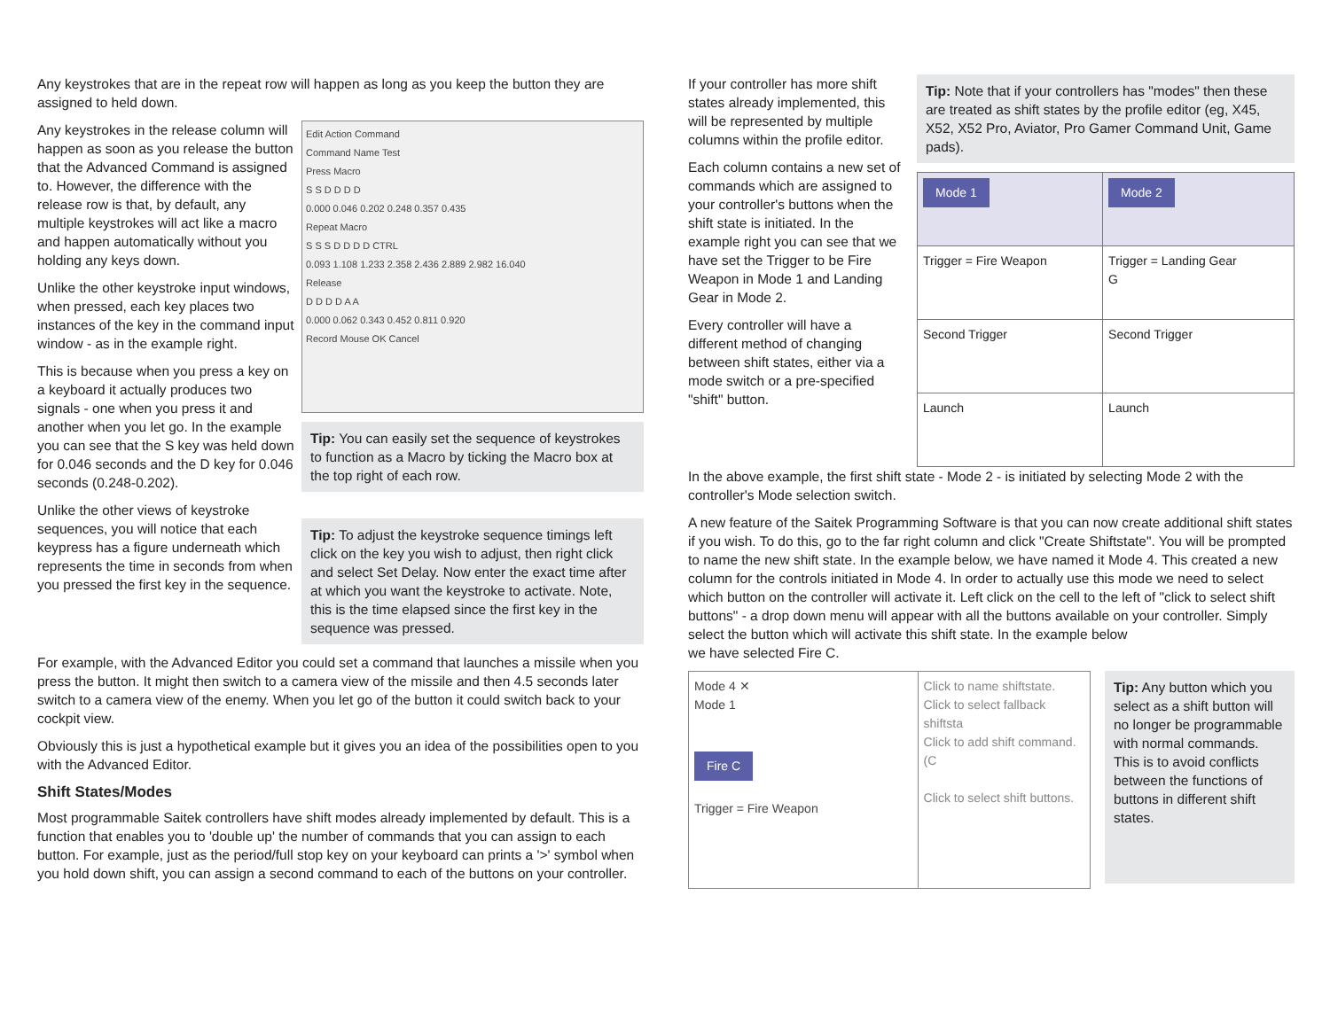Any keystrokes that are in the repeat row will happen as long as you keep the button they are assigned to held down.
Any keystrokes in the release column will happen as soon as you release the button that the Advanced Command is assigned to. However, the difference with the release row is that, by default, any multiple keystrokes will act like a macro and happen automatically without you holding any keys down.
Unlike the other keystroke input windows, when pressed, each key places two instances of the key in the command input window - as in the example right.
This is because when you press a key on a keyboard it actually produces two signals - one when you press it and another when you let go. In the example you can see that the S key was held down for 0.046 seconds and the D key for 0.046 seconds (0.248-0.202).
Unlike the other views of keystroke sequences, you will notice that each keypress has a figure underneath which represents the time in seconds from when you pressed the first key in the sequence.
Edit Action Command
Command Name Test
Press Macro
S S D D D D
0.000 0.046 0.202 0.248 0.357 0.435
Repeat Macro
S S S D D D D CTRL
0.093 1.108 1.233 2.358 2.436 2.889 2.982 16.040
Release
D D D D A A
0.000 0.062 0.343 0.452 0.811 0.920
Record Mouse OK Cancel
Tip: You can easily set the sequence of keystrokes to function as a Macro by ticking the Macro box at the top right of each row.
Tip: To adjust the keystroke sequence timings left click on the key you wish to adjust, then right click and select Set Delay. Now enter the exact time after at which you want the keystroke to activate. Note, this is the time elapsed since the first key in the sequence was pressed.
For example, with the Advanced Editor you could set a command that launches a missile when you press the button. It might then switch to a camera view of the missile and then 4.5 seconds later switch to a camera view of the enemy. When you let go of the button it could switch back to your cockpit view.
Obviously this is just a hypothetical example but it gives you an idea of the possibilities open to you with the Advanced Editor.
Shift States/Modes
Most programmable Saitek controllers have shift modes already implemented by default. This is a function that enables you to 'double up' the number of commands that you can assign to each button. For example, just as the period/full stop key on your keyboard can prints a '>' symbol when you hold down shift, you can assign a second command to each of the buttons on your controller.
If your controller has more shift states already implemented, this will be represented by multiple columns within the profile editor.
Each column contains a new set of commands which are assigned to your controller's buttons when the shift state is initiated. In the example right you can see that we have set the Trigger to be Fire Weapon in Mode 1 and Landing Gear in Mode 2.
Every controller will have a different method of changing between shift states, either via a mode switch or a pre-specified "shift" button.
Tip: Note that if your controllers has "modes" then these are treated as shift states by the profile editor (eg, X45, X52, X52 Pro, Aviator, Pro Gamer Command Unit, Game pads).
| Mode 1 | Mode 2 |
| Trigger = Fire Weapon | Trigger = Landing Gear G |
| Second Trigger | Second Trigger |
| Launch | Launch |
In the above example, the first shift state - Mode 2 - is initiated by selecting Mode 2 with the controller's Mode selection switch.
A new feature of the Saitek Programming Software is that you can now create additional shift states if you wish. To do this, go to the far right column and click "Create Shiftstate". You will be prompted to name the new shift state. In the example below, we have named it Mode 4. This created a new column for the controls initiated in Mode 4. In order to actually use this mode we need to select which button on the controller will activate it. Left click on the cell to the left of "click to select shift buttons" - a drop down menu will appear with all the buttons available on your controller. Simply select the button which will activate this shift state. In the example below
we have selected Fire C.
Mode 4 ✕
Mode 1
Fire C
Trigger = Fire Weapon
Click to name shiftstate.
Click to select fallback shiftsta
Click to add shift command. (C
Click to select shift buttons.
Tip: Any button which you select as a shift button will no longer be programmable with normal commands. This is to avoid conflicts between the functions of buttons in different shift states.